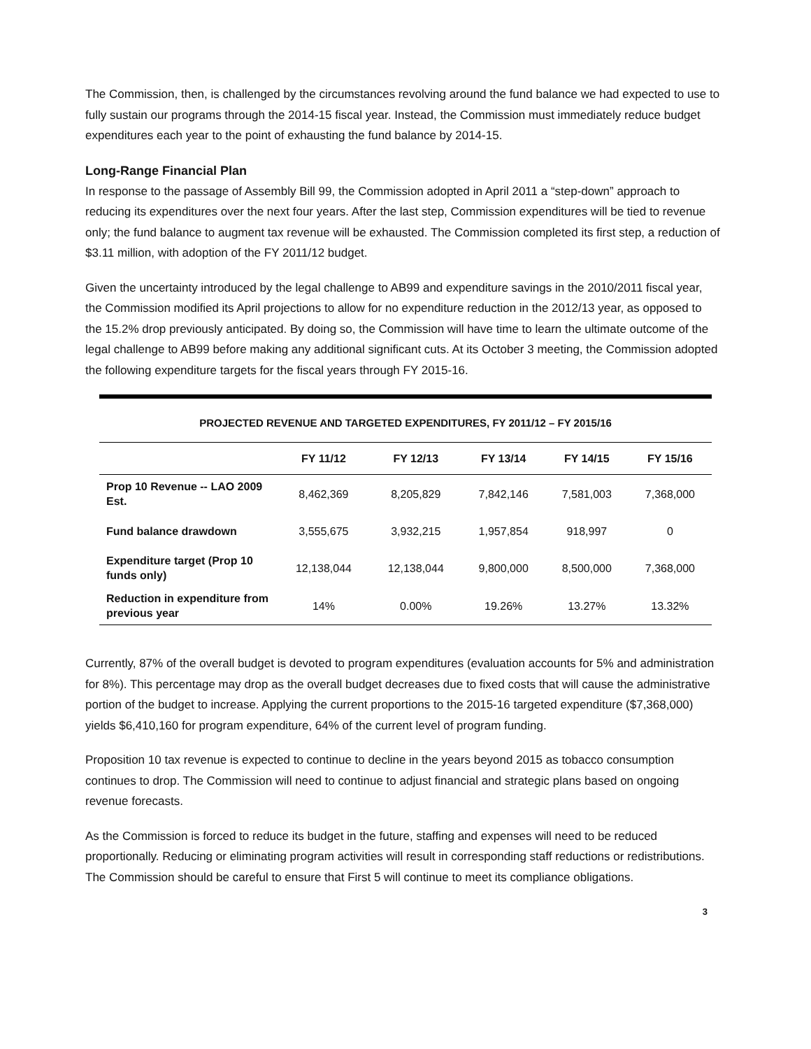The Commission, then, is challenged by the circumstances revolving around the fund balance we had expected to use to fully sustain our programs through the 2014-15 fiscal year. Instead, the Commission must immediately reduce budget expenditures each year to the point of exhausting the fund balance by 2014-15.
Long-Range Financial Plan
In response to the passage of Assembly Bill 99, the Commission adopted in April 2011 a “step-down” approach to reducing its expenditures over the next four years. After the last step, Commission expenditures will be tied to revenue only; the fund balance to augment tax revenue will be exhausted. The Commission completed its first step, a reduction of $3.11 million, with adoption of the FY 2011/12 budget.
Given the uncertainty introduced by the legal challenge to AB99 and expenditure savings in the 2010/2011 fiscal year, the Commission modified its April projections to allow for no expenditure reduction in the 2012/13 year, as opposed to the 15.2% drop previously anticipated. By doing so, the Commission will have time to learn the ultimate outcome of the legal challenge to AB99 before making any additional significant cuts. At its October 3 meeting, the Commission adopted the following expenditure targets for the fiscal years through FY 2015-16.
| PROJECTED REVENUE AND TARGETED EXPENDITURES, FY 2011/12 – FY 2015/16 | | | | | |
| | FY 11/12 | FY 12/13 | FY 13/14 | FY 14/15 | FY 15/16 |
| Prop 10 Revenue -- LAO 2009 Est. | 8,462,369 | 8,205,829 | 7,842,146 | 7,581,003 | 7,368,000 |
| Fund balance drawdown | 3,555,675 | 3,932,215 | 1,957,854 | 918,997 | 0 |
| Expenditure target (Prop 10 funds only) | 12,138,044 | 12,138,044 | 9,800,000 | 8,500,000 | 7,368,000 |
| Reduction in expenditure from previous year | 14% | 0.00% | 19.26% | 13.27% | 13.32% |
Currently, 87% of the overall budget is devoted to program expenditures (evaluation accounts for 5% and administration for 8%). This percentage may drop as the overall budget decreases due to fixed costs that will cause the administrative portion of the budget to increase. Applying the current proportions to the 2015-16 targeted expenditure ($7,368,000) yields $6,410,160 for program expenditure, 64% of the current level of program funding.
Proposition 10 tax revenue is expected to continue to decline in the years beyond 2015 as tobacco consumption continues to drop. The Commission will need to continue to adjust financial and strategic plans based on ongoing revenue forecasts.
As the Commission is forced to reduce its budget in the future, staffing and expenses will need to be reduced proportionally. Reducing or eliminating program activities will result in corresponding staff reductions or redistributions. The Commission should be careful to ensure that First 5 will continue to meet its compliance obligations.
3